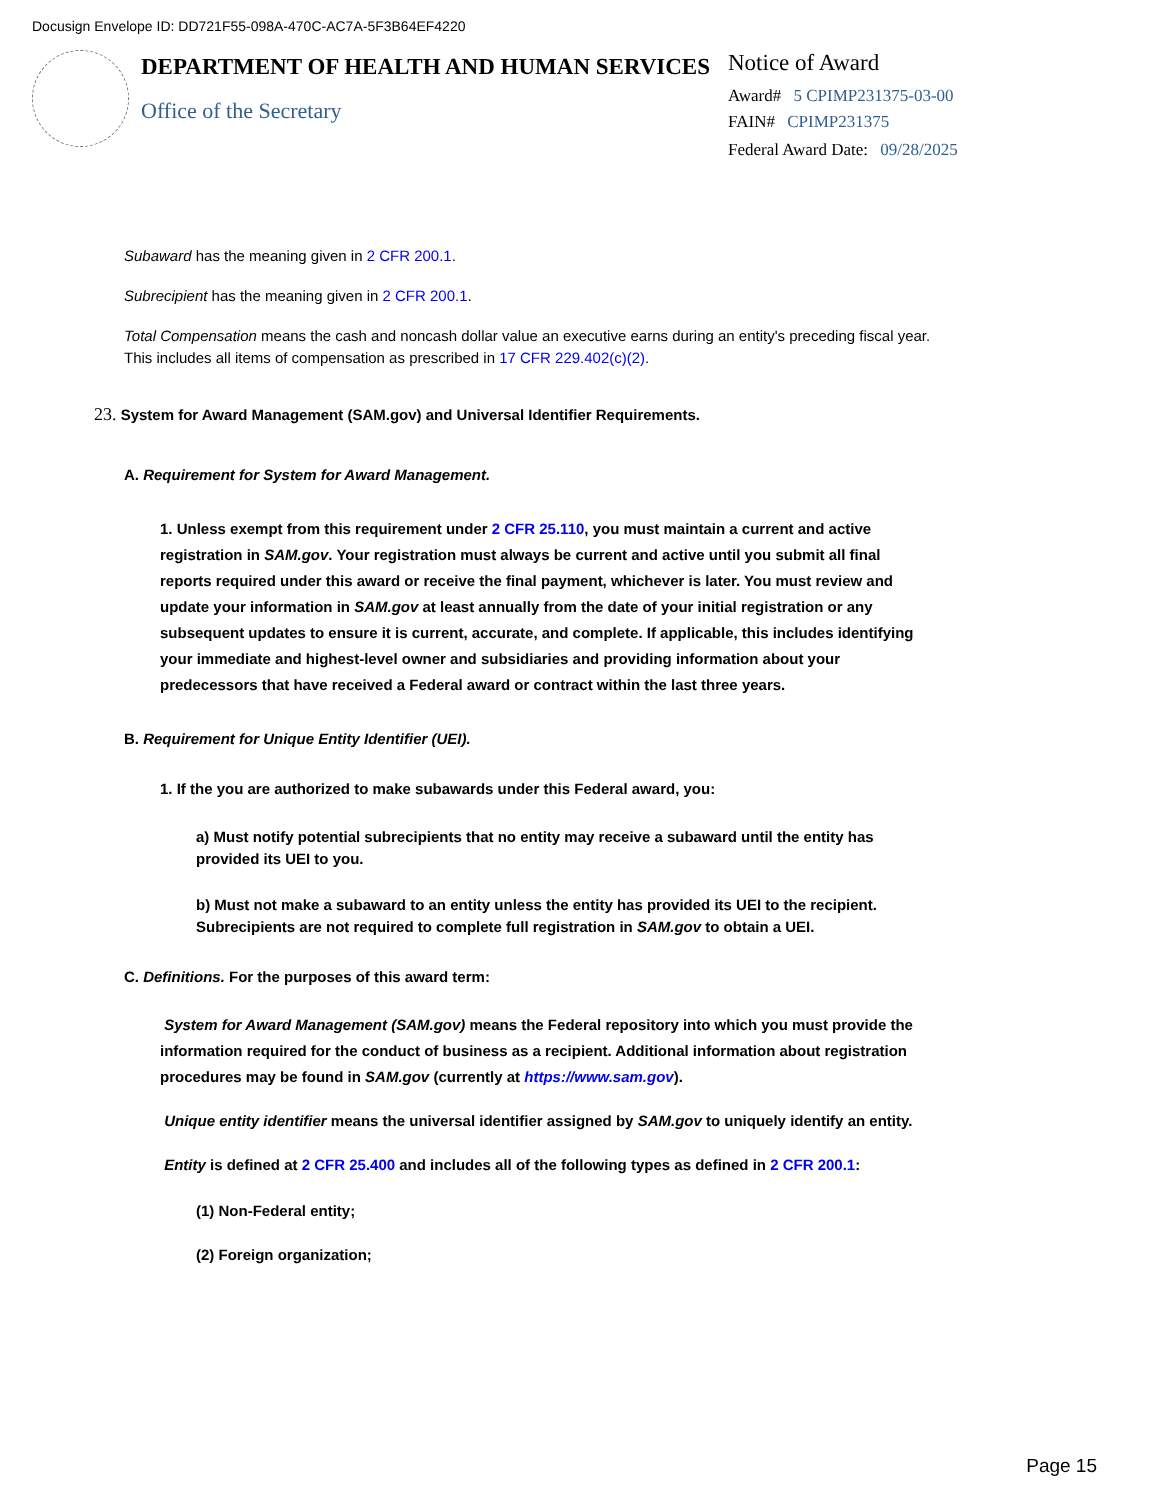Docusign Envelope ID: DD721F55-098A-470C-AC7A-5F3B64EF4220
DEPARTMENT OF HEALTH AND HUMAN SERVICES
Office of the Secretary
Notice of Award
Award# 5 CPIMP231375-03-00
FAIN# CPIMP231375
Federal Award Date: 09/28/2025
Subaward has the meaning given in 2 CFR 200.1.
Subrecipient has the meaning given in 2 CFR 200.1.
Total Compensation means the cash and noncash dollar value an executive earns during an entity's preceding fiscal year. This includes all items of compensation as prescribed in 17 CFR 229.402(c)(2).
23. System for Award Management (SAM.gov) and Universal Identifier Requirements.
A. Requirement for System for Award Management.
1. Unless exempt from this requirement under 2 CFR 25.110, you must maintain a current and active registration in SAM.gov. Your registration must always be current and active until you submit all final reports required under this award or receive the final payment, whichever is later. You must review and update your information in SAM.gov at least annually from the date of your initial registration or any subsequent updates to ensure it is current, accurate, and complete. If applicable, this includes identifying your immediate and highest-level owner and subsidiaries and providing information about your predecessors that have received a Federal award or contract within the last three years.
B. Requirement for Unique Entity Identifier (UEI).
1. If the you are authorized to make subawards under this Federal award, you:
a) Must notify potential subrecipients that no entity may receive a subaward until the entity has provided its UEI to you.
b) Must not make a subaward to an entity unless the entity has provided its UEI to the recipient. Subrecipients are not required to complete full registration in SAM.gov to obtain a UEI.
C. Definitions. For the purposes of this award term:
System for Award Management (SAM.gov) means the Federal repository into which you must provide the information required for the conduct of business as a recipient. Additional information about registration procedures may be found in SAM.gov (currently at https://www.sam.gov).
Unique entity identifier means the universal identifier assigned by SAM.gov to uniquely identify an entity.
Entity is defined at 2 CFR 25.400 and includes all of the following types as defined in 2 CFR 200.1:
(1) Non-Federal entity;
(2) Foreign organization;
Page 15